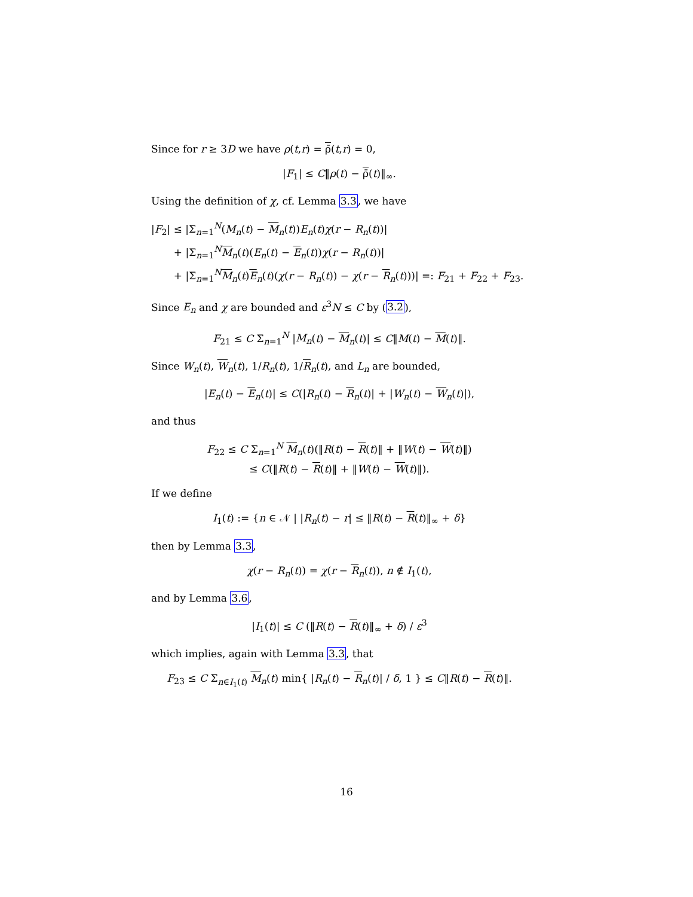Since for r ≥ 3D we have ρ(t,r) = ρ̄(t,r) = 0,
|F<sub>1</sub>| ≤ C‖ρ(t) − ρ̄(t)‖<sub>∞</sub>.
Using the definition of χ, cf. Lemma 3.3, we have
|F<sub>2</sub>| ≤ |Σ<sub>n=1</sub><sup>N</sup>(M<sub>n</sub>(t) − M<sub>n</sub>(t))E<sub>n</sub>(t)χ(r − R<sub>n</sub>(t))|
+ |Σ<sub>n=1</sub><sup>N</sup>M<sub>n</sub>(t)(E<sub>n</sub>(t) − E<sub>n</sub>(t))χ(r − R<sub>n</sub>(t))|
+ |Σ<sub>n=1</sub><sup>N</sup>M<sub>n</sub>(t)E<sub>n</sub>(t)(χ(r − R<sub>n</sub>(t)) − χ(r − R<sub>n</sub>(t)))| =: F<sub>21</sub> + F<sub>22</sub> + F<sub>23</sub>.
Since E<sub>n</sub> and χ are bounded and ε<sup>3</sup>N ≤ C by (3.2),
F<sub>21</sub> ≤ C Σ<sub>n=1</sub><sup>N</sup> |M<sub>n</sub>(t) − M<sub>n</sub>(t)| ≤ C‖M(t) − M(t)‖.
Since W<sub>n</sub>(t), W<sub>n</sub>(t), 1/R<sub>n</sub>(t), 1/R<sub>n</sub>(t), and L<sub>n</sub> are bounded,
|E<sub>n</sub>(t) − E<sub>n</sub>(t)| ≤ C(|R<sub>n</sub>(t) − R<sub>n</sub>(t)| + |W<sub>n</sub>(t) − W<sub>n</sub>(t)|),
and thus
F<sub>22</sub> ≤ C Σ<sub>n=1</sub><sup>N</sup> M<sub>n</sub>(t)(‖R(t) − R(t)‖ + ‖W(t) − W(t)‖)
≤ C(‖R(t) − R(t)‖ + ‖W(t) − W(t)‖).
If we define
I<sub>1</sub>(t) := {n ∈ 𝒩 | |R<sub>n</sub>(t) − r| ≤ ‖R(t) − R(t)‖<sub>∞</sub> + δ}
then by Lemma 3.3,
χ(r − R<sub>n</sub>(t)) = χ(r − R<sub>n</sub>(t)), n ∉ I<sub>1</sub>(t),
and by Lemma 3.6,
|I<sub>1</sub>(t)| ≤ C (‖R(t) − R(t)‖<sub>∞</sub> + δ) / ε<sup>3</sup>
which implies, again with Lemma 3.3, that
F<sub>23</sub> ≤ C Σ<sub>n∈I<sub>1</sub>(t)</sub> M<sub>n</sub>(t) min{ |R<sub>n</sub>(t) − R<sub>n</sub>(t)| / δ, 1 } ≤ C‖R(t) − R(t)‖.
16